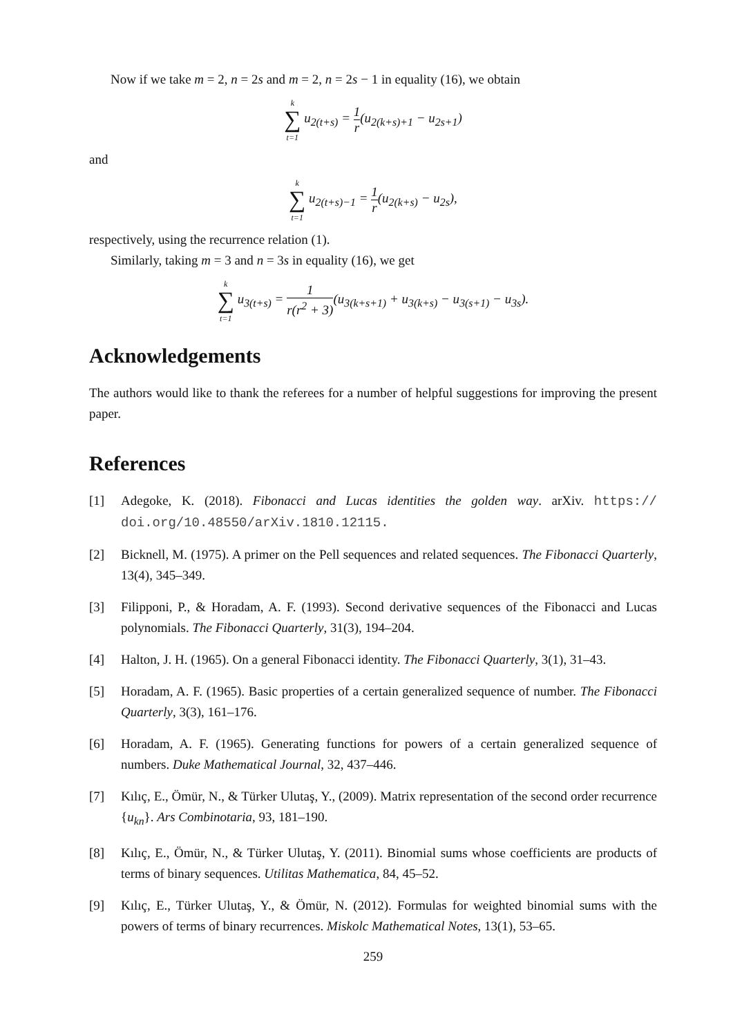Now if we take m = 2, n = 2s and m = 2, n = 2s − 1 in equality (16), we obtain
k
∑
t=1 u<sub>2(t+s)</sub> = 1 r(u<sub>2(k+s)+1</sub> − u<sub>2s+1</sub>)
and
k
∑
t=1 u<sub>2(t+s)−1</sub> = 1 r(u<sub>2(k+s)</sub> − u<sub>2s</sub>),
respectively, using the recurrence relation (1).
Similarly, taking m = 3 and n = 3s in equality (16), we get
k
∑
t=1 u<sub>3(t+s)</sub> = 1 r(r<sup>2</sup> + 3)(u<sub>3(k+s+1)</sub> + u<sub>3(k+s)</sub> − u<sub>3(s+1)</sub> − u<sub>3s</sub>).
Acknowledgements
The authors would like to thank the referees for a number of helpful suggestions for improving the present paper.
References
[1] Adegoke, K. (2018). Fibonacci and Lucas identities the golden way. arXiv. https:// doi.org/10.48550/arXiv.1810.12115.
[2] Bicknell, M. (1975). A primer on the Pell sequences and related sequences. The Fibonacci Quarterly, 13(4), 345–349.
[3] Filipponi, P., & Horadam, A. F. (1993). Second derivative sequences of the Fibonacci and Lucas polynomials. The Fibonacci Quarterly, 31(3), 194–204.
[4] Halton, J. H. (1965). On a general Fibonacci identity. The Fibonacci Quarterly, 3(1), 31–43.
[5] Horadam, A. F. (1965). Basic properties of a certain generalized sequence of number. The Fibonacci Quarterly, 3(3), 161–176.
[6] Horadam, A. F. (1965). Generating functions for powers of a certain generalized sequence of numbers. Duke Mathematical Journal, 32, 437–446.
[7] Kılıç, E., Ömür, N., & Türker Ulutaş, Y., (2009). Matrix representation of the second order recurrence {u<sub>kn</sub>}. Ars Combinotaria, 93, 181–190.
[8] Kılıç, E., Ömür, N., & Türker Ulutaş, Y. (2011). Binomial sums whose coefficients are products of terms of binary sequences. Utilitas Mathematica, 84, 45–52.
[9] Kılıç, E., Türker Ulutaş, Y., & Ömür, N. (2012). Formulas for weighted binomial sums with the powers of terms of binary recurrences. Miskolc Mathematical Notes, 13(1), 53–65.
259